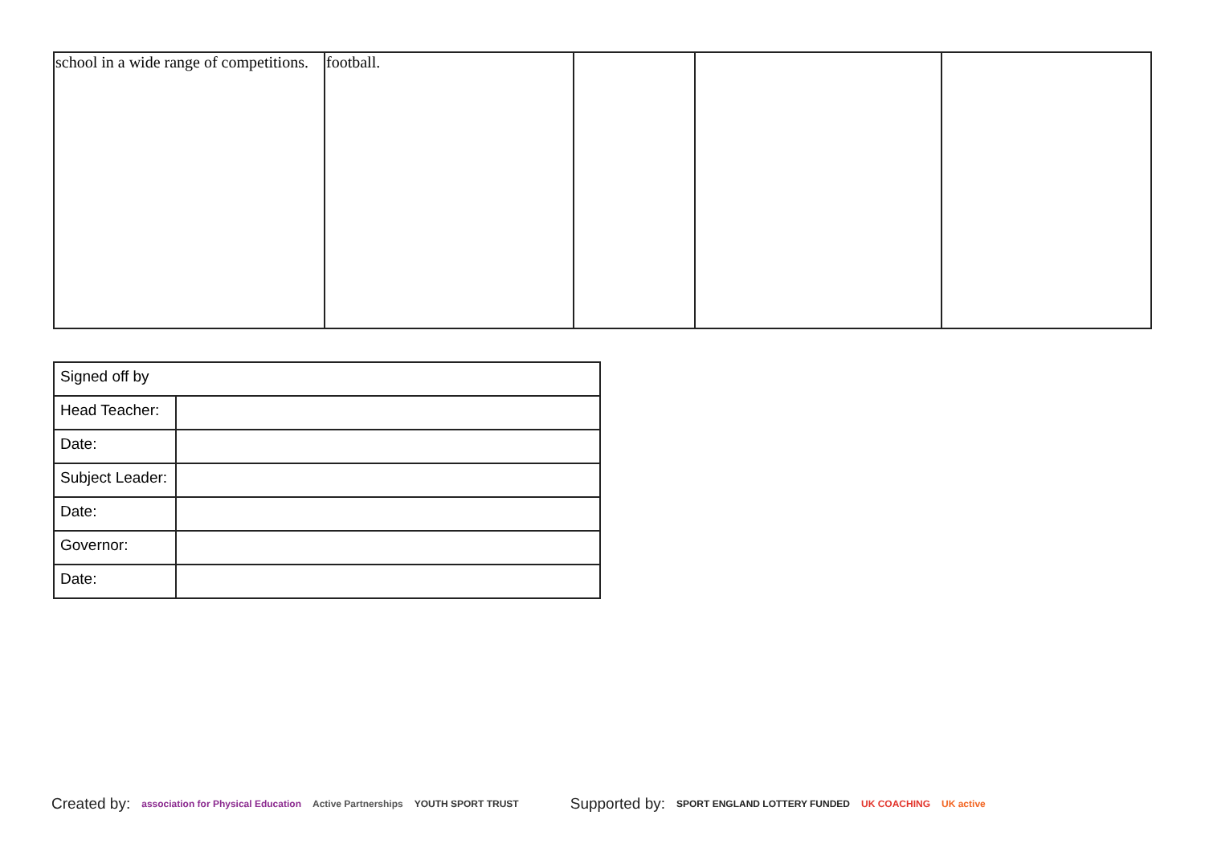| school in a wide range of competitions. | football. | | | |
| Signed off by | |
| Head Teacher: | |
| Date: | |
| Subject Leader: | |
| Date: | |
| Governor: | |
| Date: | |
Created by: association for Physical Education Active Partnerships YOUTH SPORT TRUST Supported by: SPORT ENGLAND LOTTERY FUNDED UK COACHING UK active